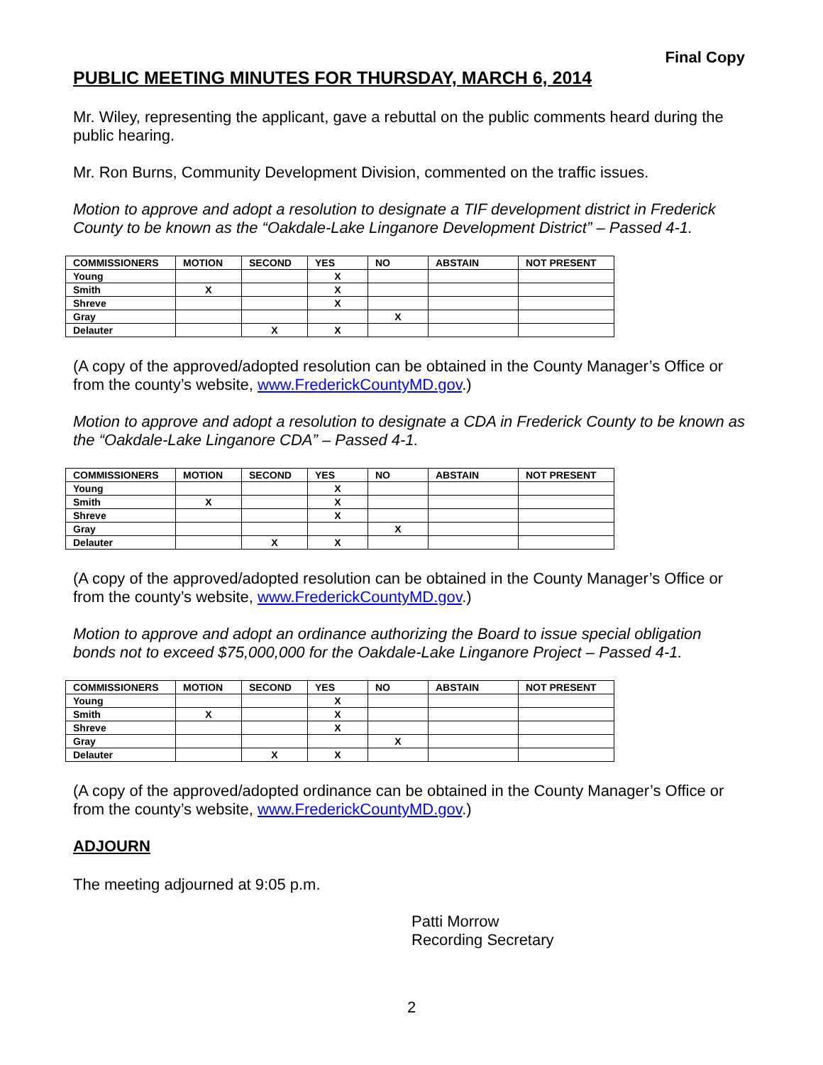Final Copy
PUBLIC MEETING MINUTES FOR THURSDAY, MARCH 6, 2014
Mr. Wiley, representing the applicant, gave a rebuttal on the public comments heard during the public hearing.
Mr. Ron Burns, Community Development Division, commented on the traffic issues.
Motion to approve and adopt a resolution to designate a TIF development district in Frederick County to be known as the “Oakdale-Lake Linganore Development District” – Passed 4-1.
| COMMISSIONERS | MOTION | SECOND | YES | NO | ABSTAIN | NOT PRESENT |
| --- | --- | --- | --- | --- | --- | --- |
| Young | | | X | | | |
| Smith | X | | X | | | |
| Shreve | | | X | | | |
| Gray | | | | X | | |
| Delauter | | X | X | | | |
(A copy of the approved/adopted resolution can be obtained in the County Manager’s Office or from the county’s website, www.FrederickCountyMD.gov.)
Motion to approve and adopt a resolution to designate a CDA in Frederick County to be known as the “Oakdale-Lake Linganore CDA” – Passed 4-1.
| COMMISSIONERS | MOTION | SECOND | YES | NO | ABSTAIN | NOT PRESENT |
| --- | --- | --- | --- | --- | --- | --- |
| Young | | | X | | | |
| Smith | X | | X | | | |
| Shreve | | | X | | | |
| Gray | | | | X | | |
| Delauter | | X | X | | | |
(A copy of the approved/adopted resolution can be obtained in the County Manager’s Office or from the county’s website, www.FrederickCountyMD.gov.)
Motion to approve and adopt an ordinance authorizing the Board to issue special obligation bonds not to exceed $75,000,000 for the Oakdale-Lake Linganore Project – Passed 4-1.
| COMMISSIONERS | MOTION | SECOND | YES | NO | ABSTAIN | NOT PRESENT |
| --- | --- | --- | --- | --- | --- | --- |
| Young | | | X | | | |
| Smith | X | | X | | | |
| Shreve | | | X | | | |
| Gray | | | | X | | |
| Delauter | | X | X | | | |
(A copy of the approved/adopted ordinance can be obtained in the County Manager’s Office or from the county’s website, www.FrederickCountyMD.gov.)
ADJOURN
The meeting adjourned at 9:05 p.m.
Patti Morrow
Recording Secretary
2